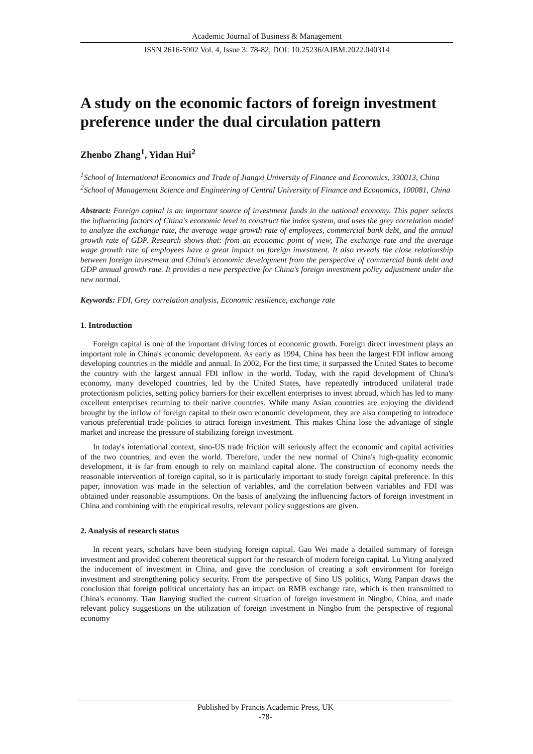Academic Journal of Business & Management
ISSN 2616-5902 Vol. 4, Issue 3: 78-82, DOI: 10.25236/AJBM.2022.040314
A study on the economic factors of foreign investment preference under the dual circulation pattern
Zhenbo Zhang<sup>1</sup>, Yidan Hui<sup>2</sup>
<sup>1</sup> School of International Economics and Trade of Jiangxi University of Finance and Economics, 330013, China
<sup>2</sup> School of Management Science and Engineering of Central University of Finance and Economics, 100081, China
Abstract: Foreign capital is an important source of investment funds in the national economy. This paper selects the influencing factors of China's economic level to construct the index system, and uses the grey correlation model to analyze the exchange rate, the average wage growth rate of employees, commercial bank debt, and the annual growth rate of GDP. Research shows that: from an economic point of view, The exchange rate and the average wage growth rate of employees have a great impact on foreign investment. It also reveals the close relationship between foreign investment and China's economic development from the perspective of commercial bank debt and GDP annual growth rate. It provides a new perspective for China's foreign investment policy adjustment under the new normal.
Keywords: FDI, Grey correlation analysis, Economic resilience, exchange rate
1. Introduction
Foreign capital is one of the important driving forces of economic growth. Foreign direct investment plays an important role in China's economic development. As early as 1994, China has been the largest FDI inflow among developing countries in the middle and annual. In 2002, For the first time, it surpassed the United States to become the country with the largest annual FDI inflow in the world. Today, with the rapid development of China's economy, many developed countries, led by the United States, have repeatedly introduced unilateral trade protectionism policies, setting policy barriers for their excellent enterprises to invest abroad, which has led to many excellent enterprises returning to their native countries. While many Asian countries are enjoying the dividend brought by the inflow of foreign capital to their own economic development, they are also competing to introduce various preferential trade policies to attract foreign investment. This makes China lose the advantage of single market and increase the pressure of stabilizing foreign investment.
In today's international context, sino-US trade friction will seriously affect the economic and capital activities of the two countries, and even the world. Therefore, under the new normal of China's high-quality economic development, it is far from enough to rely on mainland capital alone. The construction of economy needs the reasonable intervention of foreign capital, so it is particularly important to study foreign capital preference. In this paper, innovation was made in the selection of variables, and the correlation between variables and FDI was obtained under reasonable assumptions. On the basis of analyzing the influencing factors of foreign investment in China and combining with the empirical results, relevant policy suggestions are given.
2. Analysis of research status
In recent years, scholars have been studying foreign capital. Gao Wei made a detailed summary of foreign investment and provided coherent theoretical support for the research of modern foreign capital. Lu Yiting analyzed the inducement of investment in China, and gave the conclusion of creating a soft environment for foreign investment and strengthening policy security. From the perspective of Sino US politics, Wang Panpan draws the conclusion that foreign political uncertainty has an impact on RMB exchange rate, which is then transmitted to China's economy. Tian Jianying studied the current situation of foreign investment in Ningbo, China, and made relevant policy suggestions on the utilization of foreign investment in Ningbo from the perspective of regional economy
Published by Francis Academic Press, UK
-78-